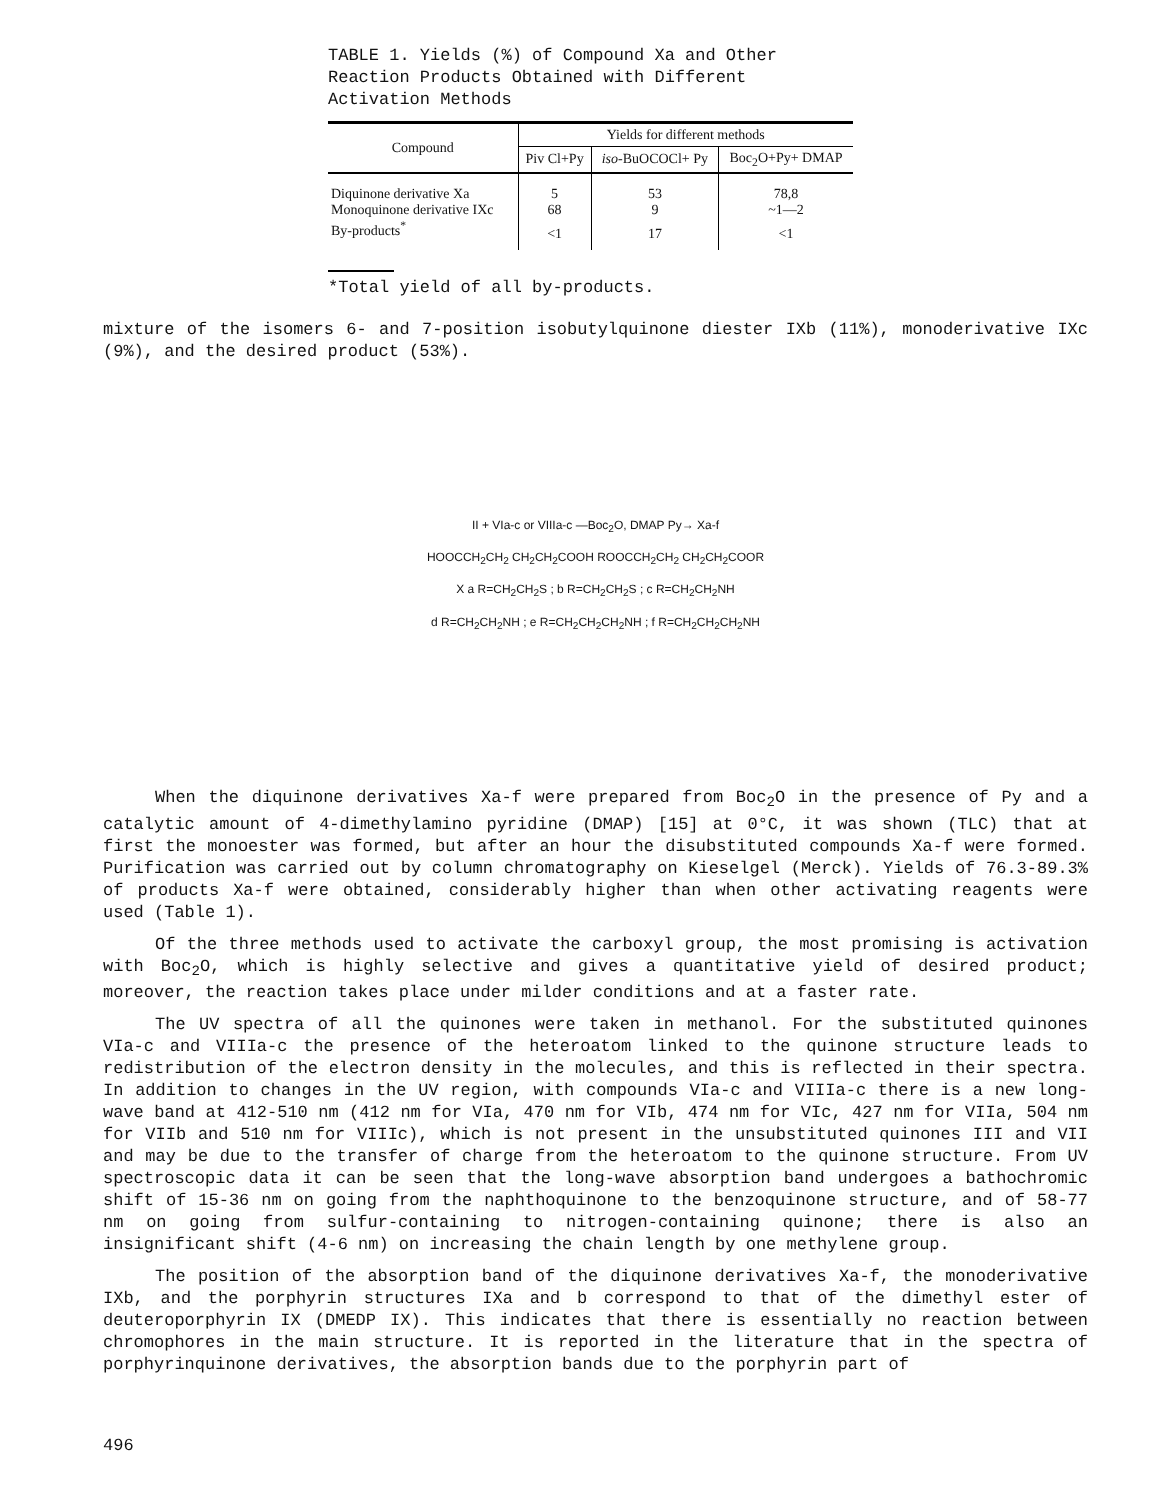TABLE 1. Yields (%) of Compound Xa and Other Reaction Products Obtained with Different Activation Methods
| Compound | Yields for different methods | | |
| --- | --- | --- | --- |
| | Piv Cl+Py | iso -BuOCOCl+ Py | Boc<sub>2</sub>O+Py+ DMAP |
| Diquinone derivative Xa | 5 | 53 | 78,8 |
| Monoquinone derivative IXc | 68 | 9 | ~1—2 |
| By-products<sup>*</sup> | <1 | 17 | <1 |
*Total yield of all by-products.
mixture of the isomers 6- and 7-position isobutylquinone diester IXb (11%), monoderivative IXc (9%), and the desired product (53%).
II + VIa-c or VIIIa-c —Boc<sub>2</sub>O, DMAP Py→ Xa-f
HOOCCH<sub>2</sub>CH<sub>2</sub> CH<sub>2</sub>CH<sub>2</sub>COOH ROOCCH<sub>2</sub>CH<sub>2</sub> CH<sub>2</sub>CH<sub>2</sub>COOR
X a R=CH<sub>2</sub>CH<sub>2</sub>S ; b R=CH<sub>2</sub>CH<sub>2</sub>S ; c R=CH<sub>2</sub>CH<sub>2</sub>NH
d R=CH<sub>2</sub>CH<sub>2</sub>NH ; e R=CH<sub>2</sub>CH<sub>2</sub>CH<sub>2</sub>NH ; f R=CH<sub>2</sub>CH<sub>2</sub>CH<sub>2</sub>NH
When the diquinone derivatives Xa-f were prepared from Boc<sub>2</sub>O in the presence of Py and a catalytic amount of 4-dimethylamino pyridine (DMAP) [15] at 0°C, it was shown (TLC) that at first the monoester was formed, but after an hour the disubstituted compounds Xa-f were formed. Purification was carried out by column chromatography on Kieselgel (Merck). Yields of 76.3-89.3% of products Xa-f were obtained, considerably higher than when other activating reagents were used (Table 1).
Of the three methods used to activate the carboxyl group, the most promising is activation with Boc<sub>2</sub>O, which is highly selective and gives a quantitative yield of desired product; moreover, the reaction takes place under milder conditions and at a faster rate.
The UV spectra of all the quinones were taken in methanol. For the substituted quinones VIa-c and VIIIa-c the presence of the heteroatom linked to the quinone structure leads to redistribution of the electron density in the molecules, and this is reflected in their spectra. In addition to changes in the UV region, with compounds VIa-c and VIIIa-c there is a new long-wave band at 412-510 nm (412 nm for VIa, 470 nm for VIb, 474 nm for VIc, 427 nm for VIIa, 504 nm for VIIb and 510 nm for VIIIc), which is not present in the unsubstituted quinones III and VII and may be due to the transfer of charge from the heteroatom to the quinone structure. From UV spectroscopic data it can be seen that the long-wave absorption band undergoes a bathochromic shift of 15-36 nm on going from the naphthoquinone to the benzoquinone structure, and of 58-77 nm on going from sulfur-containing to nitrogen-containing quinone; there is also an insignificant shift (4-6 nm) on increasing the chain length by one methylene group.
The position of the absorption band of the diquinone derivatives Xa-f, the monoderivative IXb, and the porphyrin structures IXa and b correspond to that of the dimethyl ester of deuteroporphyrin IX (DMEDP IX). This indicates that there is essentially no reaction between chromophores in the main structure. It is reported in the literature that in the spectra of porphyrinquinone derivatives, the absorption bands due to the porphyrin part of
496